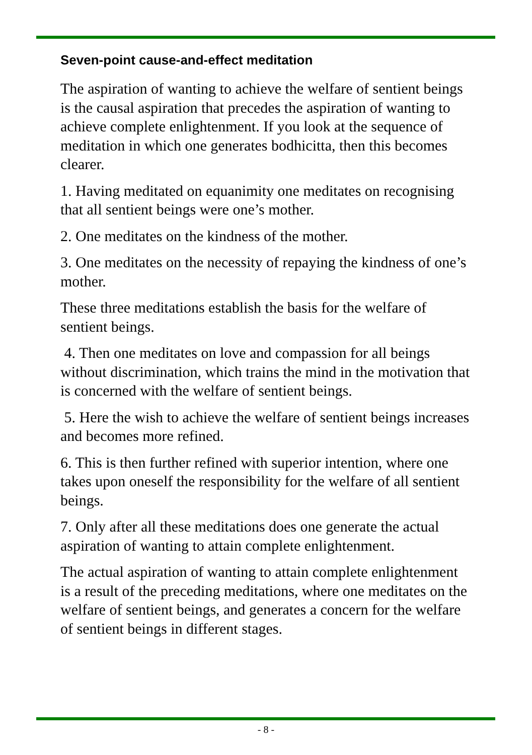Seven-point cause-and-effect meditation
The aspiration of wanting to achieve the welfare of sentient beings is the causal aspiration that precedes the aspiration of wanting to achieve complete enlightenment. If you look at the sequence of meditation in which one generates bodhicitta, then this becomes clearer.
1. Having meditated on equanimity one meditates on recognising that all sentient beings were one’s mother.
2. One meditates on the kindness of the mother.
3. One meditates on the necessity of repaying the kindness of one’s mother.
These three meditations establish the basis for the welfare of sentient beings.
4. Then one meditates on love and compassion for all beings without discrimination, which trains the mind in the motivation that is concerned with the welfare of sentient beings.
5. Here the wish to achieve the welfare of sentient beings increases and becomes more refined.
6. This is then further refined with superior intention, where one takes upon oneself the responsibility for the welfare of all sentient beings.
7. Only after all these meditations does one generate the actual aspiration of wanting to attain complete enlightenment.
The actual aspiration of wanting to attain complete enlightenment is a result of the preceding meditations, where one meditates on the welfare of sentient beings, and generates a concern for the welfare of sentient beings in different stages.
- 8 -